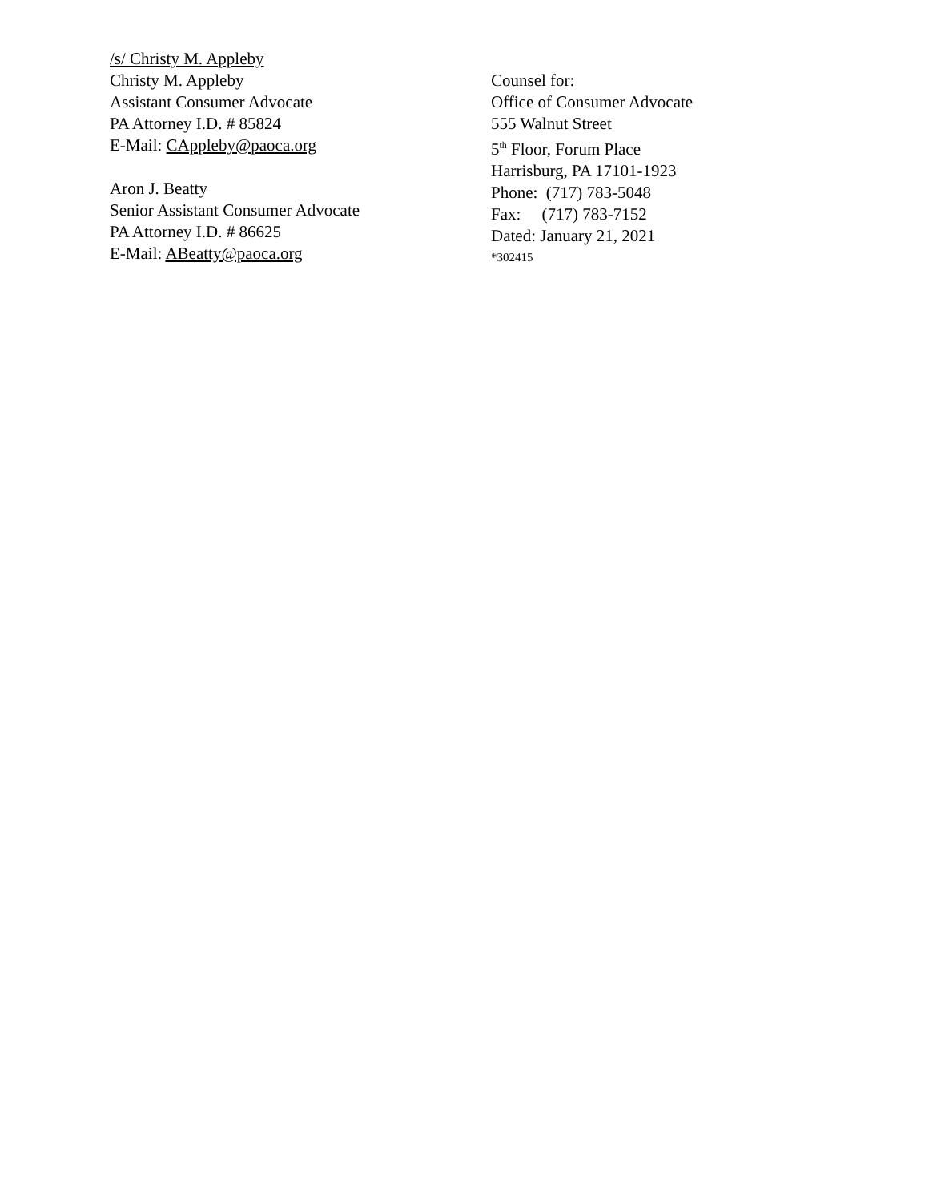/s/ Christy M. Appleby
Christy M. Appleby
Assistant Consumer Advocate
PA Attorney I.D. # 85824
E-Mail: CAppleby@paoca.org
Aron J. Beatty
Senior Assistant Consumer Advocate
PA Attorney I.D. # 86625
E-Mail: ABeatty@paoca.org
Counsel for:
Office of Consumer Advocate
555 Walnut Street
5<sup>th</sup> Floor, Forum Place
Harrisburg, PA 17101-1923
Phone: (717) 783-5048
Fax: (717) 783-7152
Dated: January 21, 2021
*302415